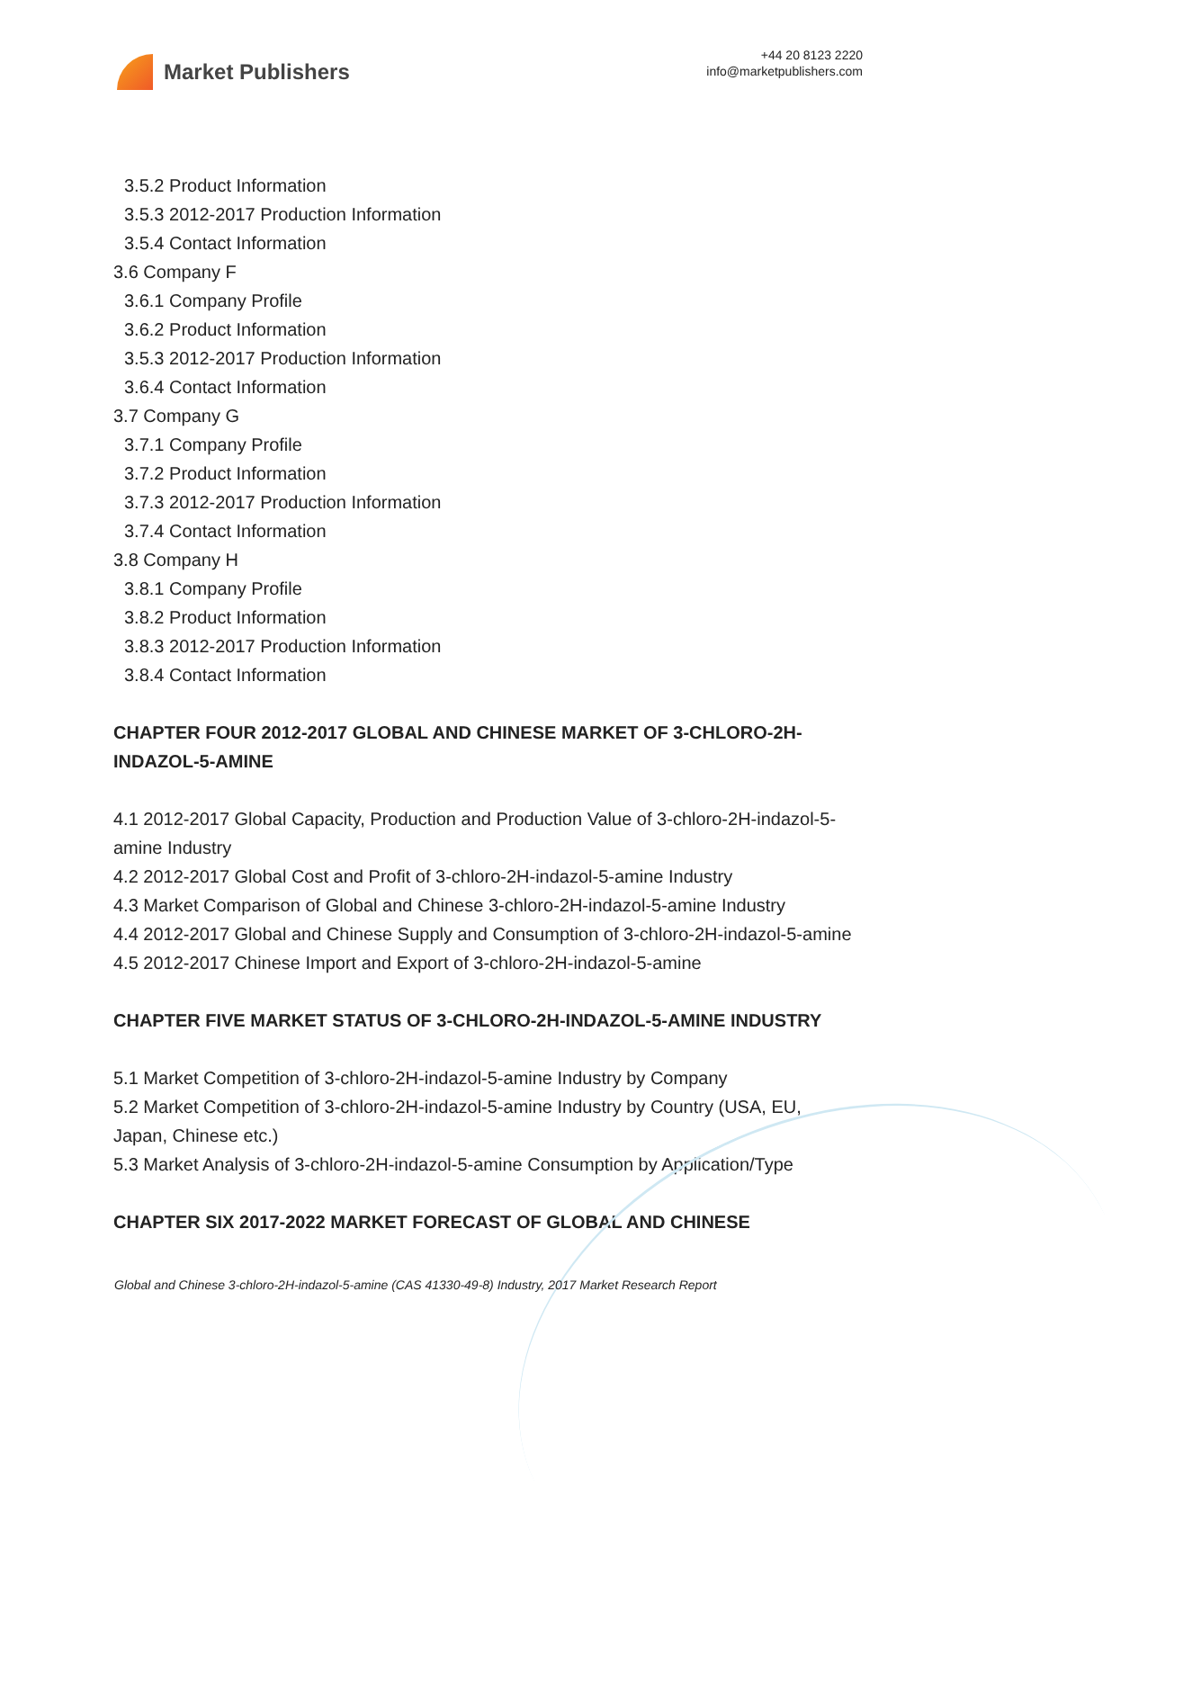Market Publishers
+44 20 8123 2220
info@marketpublishers.com
3.5.2 Product Information
3.5.3 2012-2017 Production Information
3.5.4 Contact Information
3.6 Company F
3.6.1 Company Profile
3.6.2 Product Information
3.5.3 2012-2017 Production Information
3.6.4 Contact Information
3.7 Company G
3.7.1 Company Profile
3.7.2 Product Information
3.7.3 2012-2017 Production Information
3.7.4 Contact Information
3.8 Company H
3.8.1 Company Profile
3.8.2 Product Information
3.8.3 2012-2017 Production Information
3.8.4 Contact Information
CHAPTER FOUR 2012-2017 GLOBAL AND CHINESE MARKET OF 3-CHLORO-2H-INDAZOL-5-AMINE
4.1 2012-2017 Global Capacity, Production and Production Value of 3-chloro-2H-indazol-5-amine Industry
4.2 2012-2017 Global Cost and Profit of 3-chloro-2H-indazol-5-amine Industry
4.3 Market Comparison of Global and Chinese 3-chloro-2H-indazol-5-amine Industry
4.4 2012-2017 Global and Chinese Supply and Consumption of 3-chloro-2H-indazol-5-amine
4.5 2012-2017 Chinese Import and Export of 3-chloro-2H-indazol-5-amine
CHAPTER FIVE MARKET STATUS OF 3-CHLORO-2H-INDAZOL-5-AMINE INDUSTRY
5.1 Market Competition of 3-chloro-2H-indazol-5-amine Industry by Company
5.2 Market Competition of 3-chloro-2H-indazol-5-amine Industry by Country (USA, EU, Japan, Chinese etc.)
5.3 Market Analysis of 3-chloro-2H-indazol-5-amine Consumption by Application/Type
CHAPTER SIX 2017-2022 MARKET FORECAST OF GLOBAL AND CHINESE
Global and Chinese 3-chloro-2H-indazol-5-amine (CAS 41330-49-8) Industry, 2017 Market Research Report